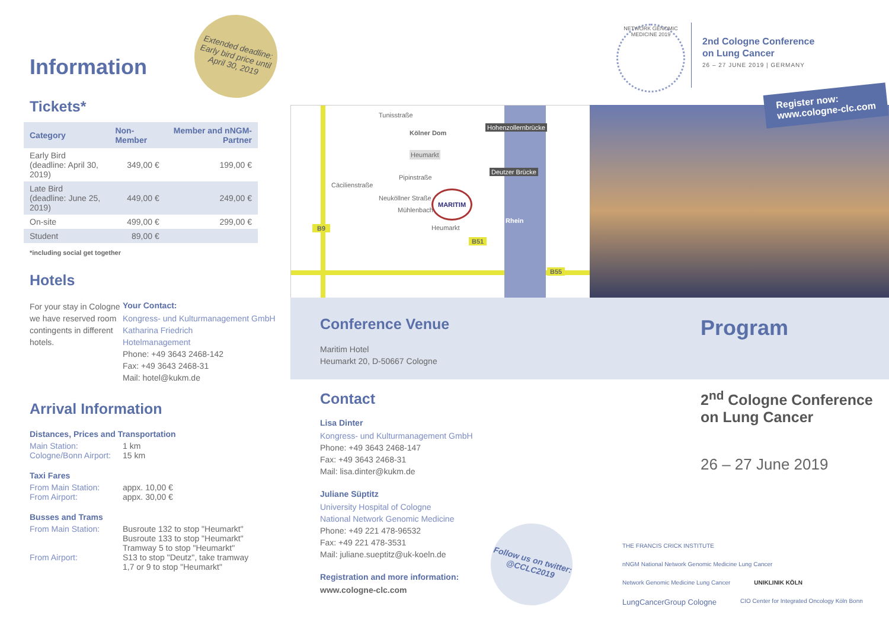Information
Extended deadline:
Early bird price until April 30, 2019
Tickets*
| Category | Non-Member | Member and nNGM-Partner |
| --- | --- | --- |
| Early Bird (deadline: April 30, 2019) | 349,00 € | 199,00 € |
| Late Bird (deadline: June 25, 2019) | 449,00 € | 249,00 € |
| On-site | 499,00 € | 299,00 € |
| Student | 89,00 € | |
*including social get together
Hotels
For your stay in Cologne we have reserved room contingents in different hotels.
Your Contact:
Kongress- und Kulturmanagement GmbH
Katharina Friedrich
Hotelmanagement
Phone: +49 3643 2468-142
Fax: +49 3643 2468-31
Mail: hotel@kukm.de
Arrival Information
Distances, Prices and Transportation
Main Station: 1 km
Cologne/Bonn Airport: 15 km
Taxi Fares
From Main Station: appx. 10,00 €
From Airport: appx. 30,00 €
Busses and Trams
From Main Station: Busroute 132 to stop "Heumarkt"
Busroute 133 to stop "Heumarkt"
Tramway 5 to stop "Heumarkt"
From Airport: S13 to stop "Deutz", take tramway
1,7 or 9 to stop "Heumarkt"
Kölner Dom
Heumarkt
Cäcilienstraße
Pipinstraße
MARITIM
Heumarkt
Hohenzollernbrücke
Deutzer Brücke
Rhein
B9
B51
B55
Tunisstraße
Neuköllner Straße
Mühlenbach
Register now:
www.cologne-clc.com
NETWORK GENOMIC MEDICINE 2019
2nd Cologne Conference
on Lung Cancer
26 – 27 JUNE 2019 | GERMANY
Conference Venue
Maritim Hotel
Heumarkt 20, D-50667 Cologne
Program
Contact
Lisa Dinter
Kongress- und Kulturmanagement GmbH
Phone: +49 3643 2468-147
Fax: +49 3643 2468-31
Mail: lisa.dinter@kukm.de
Juliane Süptitz
University Hospital of Cologne
National Network Genomic Medicine
Phone: +49 221 478-96532
Fax: +49 221 478-3531
Mail: juliane.sueptitz@uk-koeln.de
Registration and more information:
www.cologne-clc.com
Follow us on twitter:
@CCLC2019
2<sup>nd</sup> Cologne Conference
on Lung Cancer
26 – 27 June 2019
THE FRANCIS CRICK INSTITUTE nNGM National Network Genomic Medicine Lung Cancer Network Genomic Medicine Lung Cancer UNIKLINIK KÖLN LungCancerGroup Cologne CIO Center for Integrated Oncology Köln Bonn